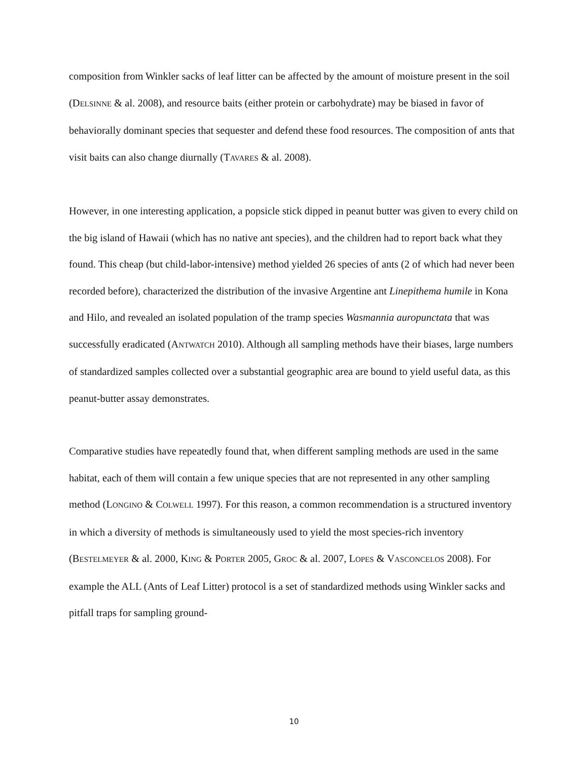composition from Winkler sacks of leaf litter can be affected by the amount of moisture present in the soil (DELSINNE & al. 2008), and resource baits (either protein or carbohydrate) may be biased in favor of behaviorally dominant species that sequester and defend these food resources. The composition of ants that visit baits can also change diurnally (TAVARES & al. 2008).
However, in one interesting application, a popsicle stick dipped in peanut butter was given to every child on the big island of Hawaii (which has no native ant species), and the children had to report back what they found. This cheap (but child-labor-intensive) method yielded 26 species of ants (2 of which had never been recorded before), characterized the distribution of the invasive Argentine ant Linepithema humile in Kona and Hilo, and revealed an isolated population of the tramp species Wasmannia auropunctata that was successfully eradicated (ANTWATCH 2010). Although all sampling methods have their biases, large numbers of standardized samples collected over a substantial geographic area are bound to yield useful data, as this peanut-butter assay demonstrates.
Comparative studies have repeatedly found that, when different sampling methods are used in the same habitat, each of them will contain a few unique species that are not represented in any other sampling method (LONGINO & COLWELL 1997). For this reason, a common recommendation is a structured inventory in which a diversity of methods is simultaneously used to yield the most species-rich inventory (BESTELMEYER & al. 2000, KING & PORTER 2005, GROC & al. 2007, LOPES & VASCONCELOS 2008). For example the ALL (Ants of Leaf Litter) protocol is a set of standardized methods using Winkler sacks and pitfall traps for sampling ground-
10